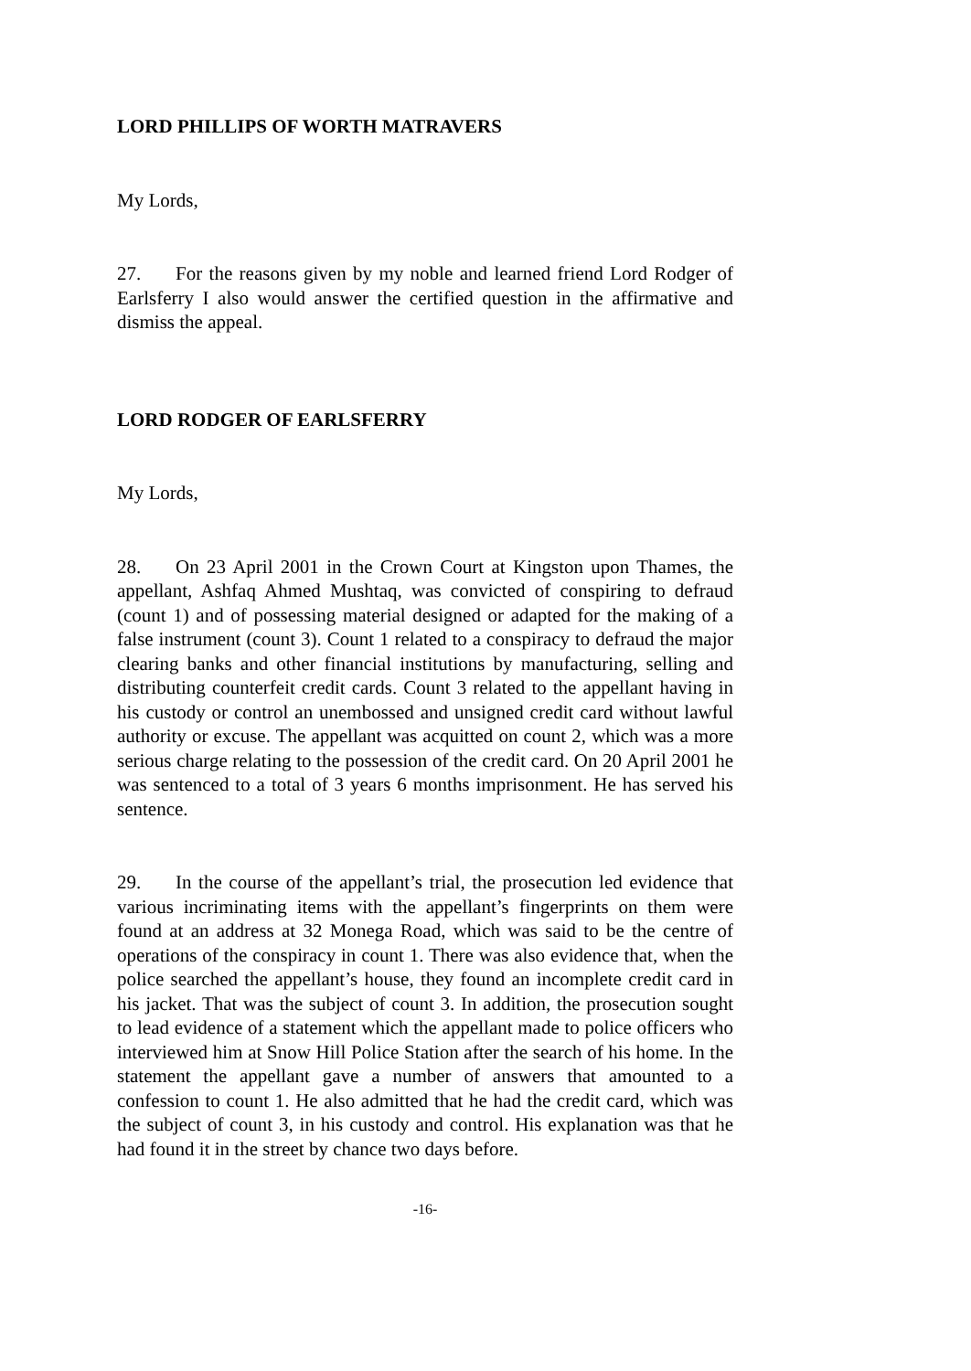LORD PHILLIPS OF WORTH MATRAVERS
My Lords,
27. For the reasons given by my noble and learned friend Lord Rodger of Earlsferry I also would answer the certified question in the affirmative and dismiss the appeal.
LORD RODGER OF EARLSFERRY
My Lords,
28. On 23 April 2001 in the Crown Court at Kingston upon Thames, the appellant, Ashfaq Ahmed Mushtaq, was convicted of conspiring to defraud (count 1) and of possessing material designed or adapted for the making of a false instrument (count 3). Count 1 related to a conspiracy to defraud the major clearing banks and other financial institutions by manufacturing, selling and distributing counterfeit credit cards. Count 3 related to the appellant having in his custody or control an unembossed and unsigned credit card without lawful authority or excuse. The appellant was acquitted on count 2, which was a more serious charge relating to the possession of the credit card. On 20 April 2001 he was sentenced to a total of 3 years 6 months imprisonment. He has served his sentence.
29. In the course of the appellant’s trial, the prosecution led evidence that various incriminating items with the appellant’s fingerprints on them were found at an address at 32 Monega Road, which was said to be the centre of operations of the conspiracy in count 1. There was also evidence that, when the police searched the appellant’s house, they found an incomplete credit card in his jacket. That was the subject of count 3. In addition, the prosecution sought to lead evidence of a statement which the appellant made to police officers who interviewed him at Snow Hill Police Station after the search of his home. In the statement the appellant gave a number of answers that amounted to a confession to count 1. He also admitted that he had the credit card, which was the subject of count 3, in his custody and control. His explanation was that he had found it in the street by chance two days before.
-16-